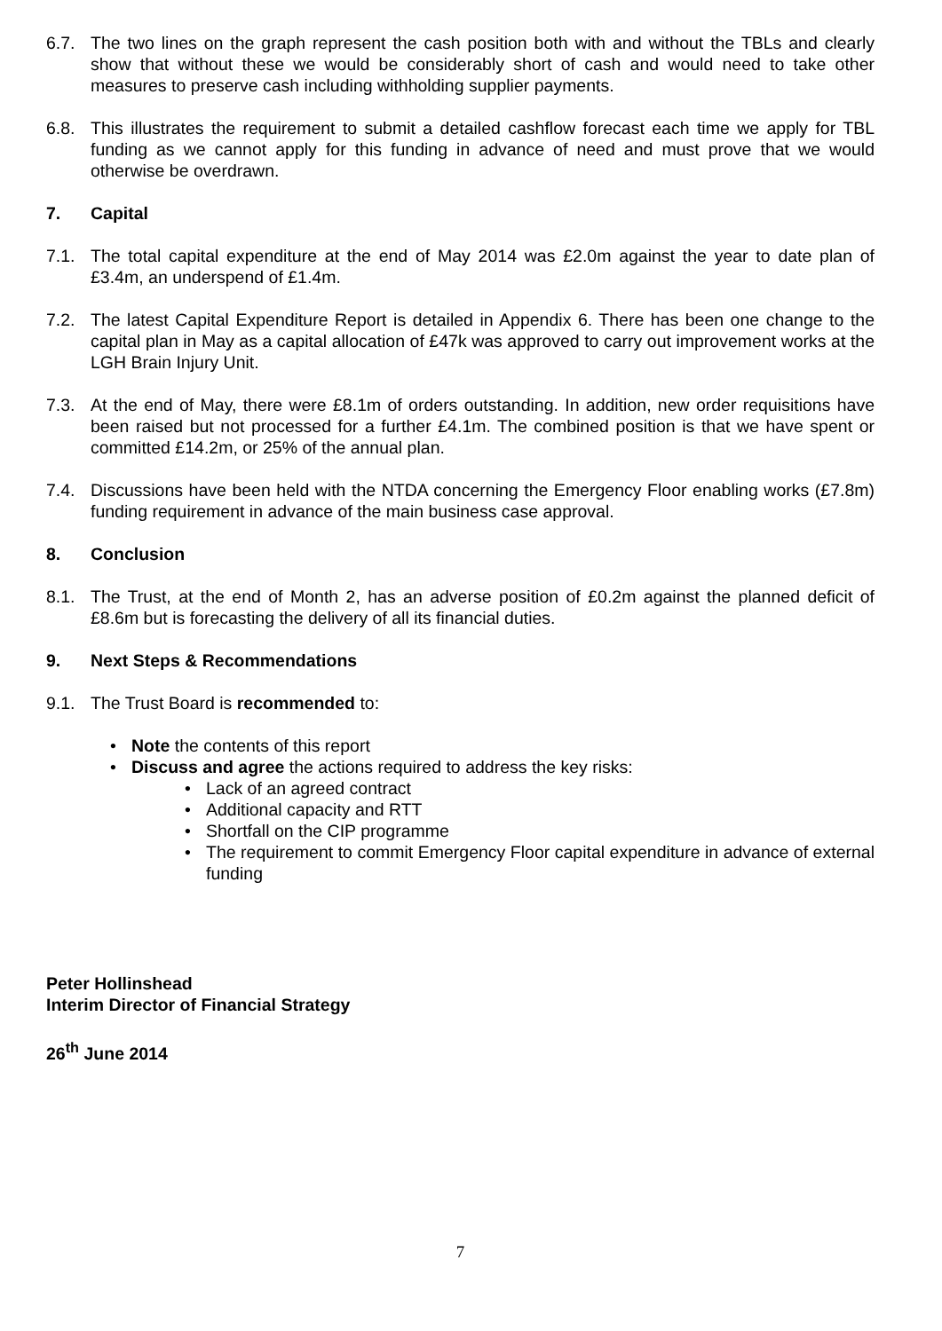6.7. The two lines on the graph represent the cash position both with and without the TBLs and clearly show that without these we would be considerably short of cash and would need to take other measures to preserve cash including withholding supplier payments.
6.8. This illustrates the requirement to submit a detailed cashflow forecast each time we apply for TBL funding as we cannot apply for this funding in advance of need and must prove that we would otherwise be overdrawn.
7. Capital
7.1. The total capital expenditure at the end of May 2014 was £2.0m against the year to date plan of £3.4m, an underspend of £1.4m.
7.2. The latest Capital Expenditure Report is detailed in Appendix 6. There has been one change to the capital plan in May as a capital allocation of £47k was approved to carry out improvement works at the LGH Brain Injury Unit.
7.3. At the end of May, there were £8.1m of orders outstanding. In addition, new order requisitions have been raised but not processed for a further £4.1m. The combined position is that we have spent or committed £14.2m, or 25% of the annual plan.
7.4. Discussions have been held with the NTDA concerning the Emergency Floor enabling works (£7.8m) funding requirement in advance of the main business case approval.
8. Conclusion
8.1. The Trust, at the end of Month 2, has an adverse position of £0.2m against the planned deficit of £8.6m but is forecasting the delivery of all its financial duties.
9. Next Steps & Recommendations
9.1. The Trust Board is recommended to:
• Note the contents of this report
• Discuss and agree the actions required to address the key risks:
• Lack of an agreed contract
• Additional capacity and RTT
• Shortfall on the CIP programme
• The requirement to commit Emergency Floor capital expenditure in advance of external funding
Peter Hollinshead
Interim Director of Financial Strategy
26<sup>th</sup> June 2014
7